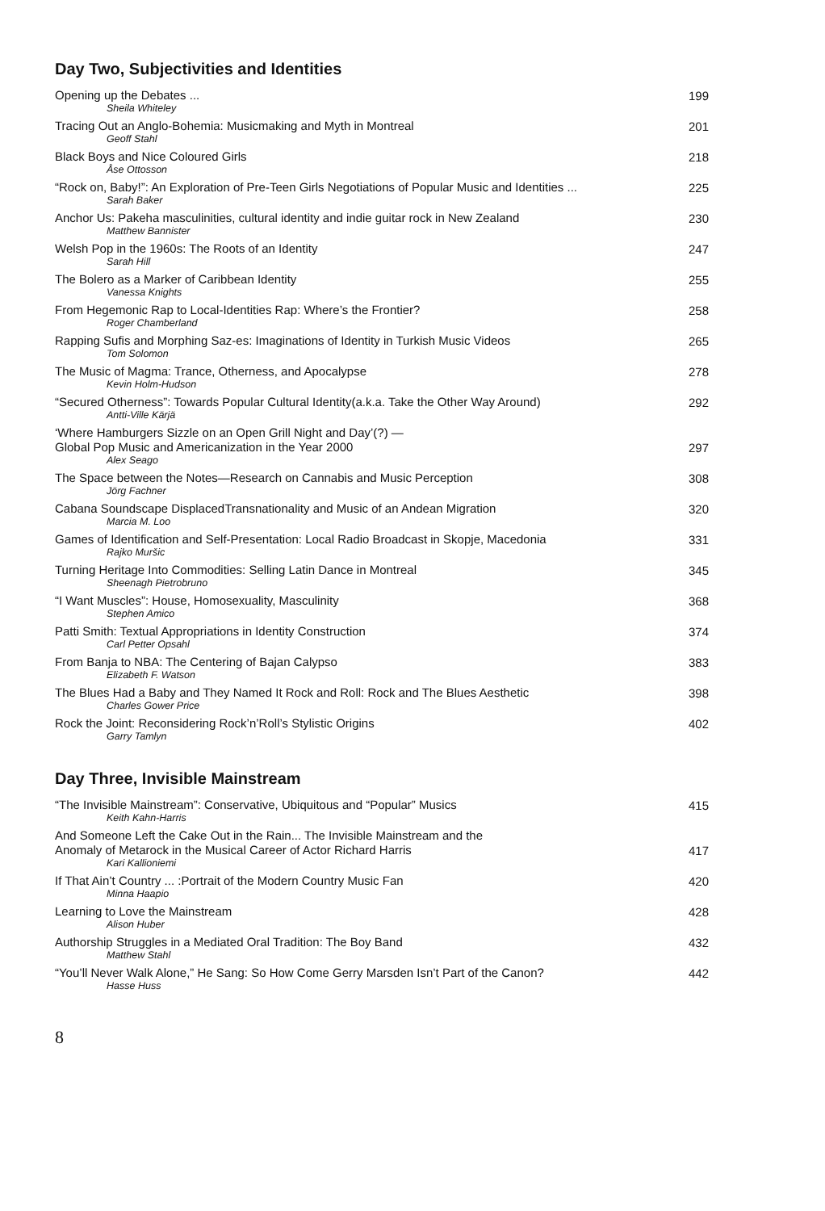Day Two, Subjectivities and Identities
Opening up the Debates ...
Sheila Whiteley
199
Tracing Out an Anglo-Bohemia: Musicmaking and Myth in Montreal
Geoff Stahl
201
Black Boys and Nice Coloured Girls
Åse Ottosson
218
“Rock on, Baby!”: An Exploration of Pre-Teen Girls Negotiations of Popular Music and Identities ...
Sarah Baker
225
Anchor Us: Pakeha masculinities, cultural identity and indie guitar rock in New Zealand
Matthew Bannister
230
Welsh Pop in the 1960s: The Roots of an Identity
Sarah Hill
247
The Bolero as a Marker of Caribbean Identity
Vanessa Knights
255
From Hegemonic Rap to Local-Identities Rap: Where’s the Frontier?
Roger Chamberland
258
Rapping Sufis and Morphing Saz-es: Imaginations of Identity in Turkish Music Videos
Tom Solomon
265
The Music of Magma: Trance, Otherness, and Apocalypse
Kevin Holm-Hudson
278
“Secured Otherness”: Towards Popular Cultural Identity(a.k.a. Take the Other Way Around)
Antti-Ville Kärjä
292
‘Where Hamburgers Sizzle on an Open Grill Night and Day’(?) —
Global Pop Music and Americanization in the Year 2000
Alex Seago
297
The Space between the Notes—Research on Cannabis and Music Perception
Jörg Fachner
308
Cabana Soundscape DisplacedTransnationality and Music of an Andean Migration
Marcia M. Loo
320
Games of Identification and Self-Presentation: Local Radio Broadcast in Skopje, Macedonia
Rajko Muršic
331
Turning Heritage Into Commodities: Selling Latin Dance in Montreal
Sheenagh Pietrobruno
345
“I Want Muscles”: House, Homosexuality, Masculinity
Stephen Amico
368
Patti Smith: Textual Appropriations in Identity Construction
Carl Petter Opsahl
374
From Banja to NBA: The Centering of Bajan Calypso
Elizabeth F. Watson
383
The Blues Had a Baby and They Named It Rock and Roll: Rock and The Blues Aesthetic
Charles Gower Price
398
Rock the Joint: Reconsidering Rock’n’Roll’s Stylistic Origins
Garry Tamlyn
402
Day Three, Invisible Mainstream
“The Invisible Mainstream”: Conservative, Ubiquitous and “Popular” Musics
Keith Kahn-Harris
415
And Someone Left the Cake Out in the Rain... The Invisible Mainstream and the
Anomaly of Metarock in the Musical Career of Actor Richard Harris
Kari Kallioniemi
417
If That Ain’t Country ... :Portrait of the Modern Country Music Fan
Minna Haapio
420
Learning to Love the Mainstream
Alison Huber
428
Authorship Struggles in a Mediated Oral Tradition: The Boy Band
Matthew Stahl
432
“You’ll Never Walk Alone,” He Sang: So How Come Gerry Marsden Isn’t Part of the Canon?
Hasse Huss
442
8